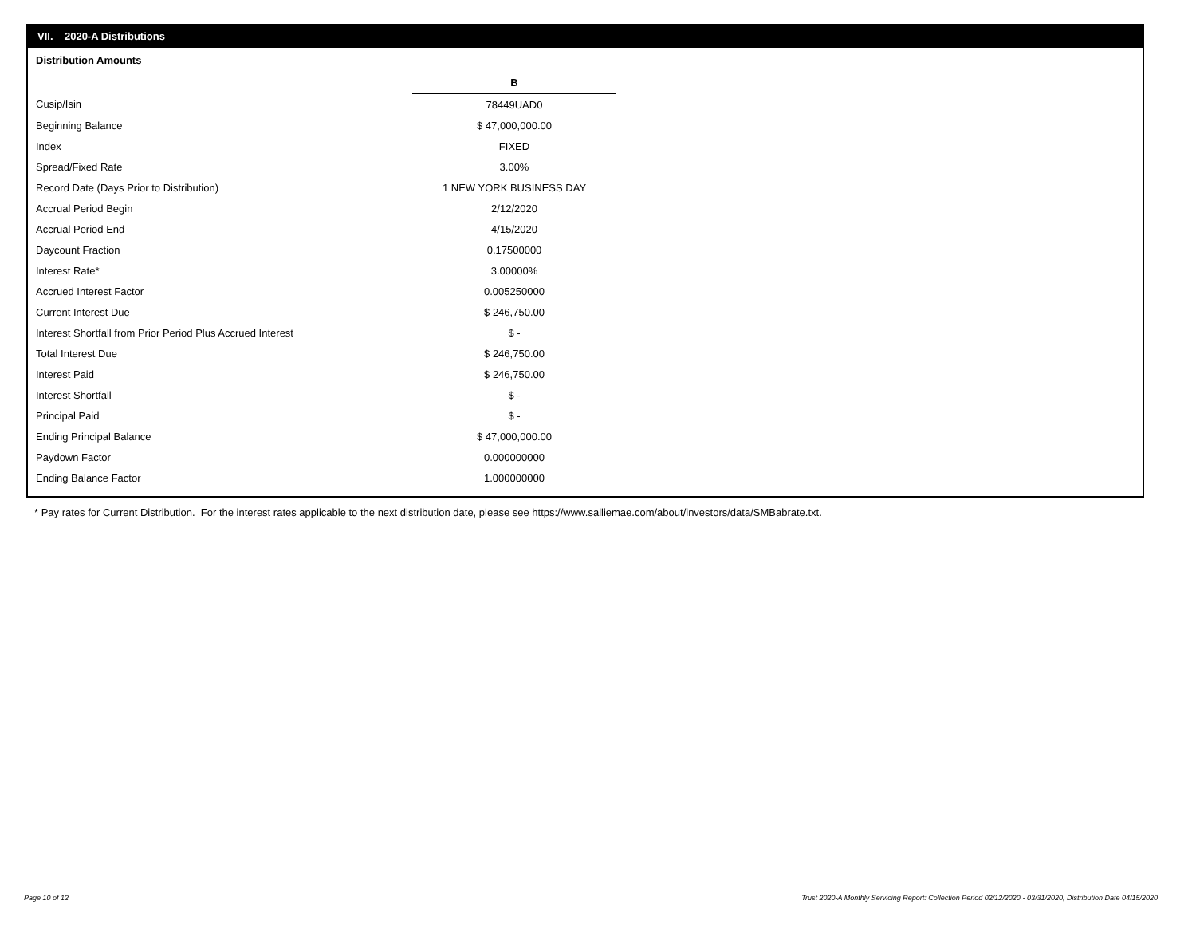VII. 2020-A Distributions
Distribution Amounts
| | B |
| --- | --- |
| Cusip/Isin | 78449UAD0 |
| Beginning Balance | $ 47,000,000.00 |
| Index | FIXED |
| Spread/Fixed Rate | 3.00% |
| Record Date (Days Prior to Distribution) | 1 NEW YORK BUSINESS DAY |
| Accrual Period Begin | 2/12/2020 |
| Accrual Period End | 4/15/2020 |
| Daycount Fraction | 0.17500000 |
| Interest Rate* | 3.00000% |
| Accrued Interest Factor | 0.005250000 |
| Current Interest Due | $ 246,750.00 |
| Interest Shortfall from Prior Period Plus Accrued Interest | $ - |
| Total Interest Due | $ 246,750.00 |
| Interest Paid | $ 246,750.00 |
| Interest Shortfall | $ - |
| Principal Paid | $ - |
| Ending Principal Balance | $ 47,000,000.00 |
| Paydown Factor | 0.000000000 |
| Ending Balance Factor | 1.000000000 |
* Pay rates for Current Distribution. For the interest rates applicable to the next distribution date, please see https://www.salliemae.com/about/investors/data/SMBabrate.txt.
Page 10 of 12
Trust 2020-A Monthly Servicing Report: Collection Period 02/12/2020 - 03/31/2020, Distribution Date 04/15/2020